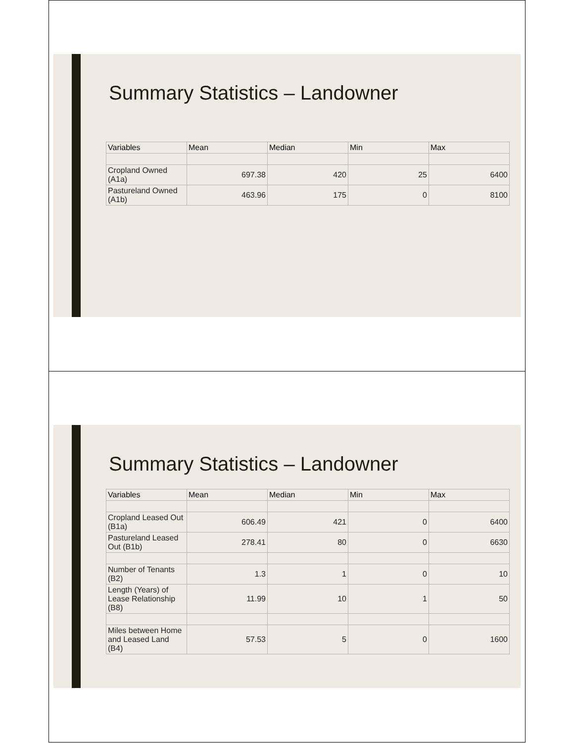Summary Statistics – Landowner
| Variables | Mean | Median | Min | Max |
| --- | --- | --- | --- | --- |
| Cropland Owned (A1a) | 697.38 | 420 | 25 | 6400 |
| Pastureland Owned (A1b) | 463.96 | 175 | 0 | 8100 |
Summary Statistics – Landowner
| Variables | Mean | Median | Min | Max |
| --- | --- | --- | --- | --- |
| Cropland Leased Out (B1a) | 606.49 | 421 | 0 | 6400 |
| Pastureland Leased Out (B1b) | 278.41 | 80 | 0 | 6630 |
| Number of Tenants (B2) | 1.3 | 1 | 0 | 10 |
| Length (Years) of Lease Relationship (B8) | 11.99 | 10 | 1 | 50 |
| Miles between Home and Leased Land (B4) | 57.53 | 5 | 0 | 1600 |